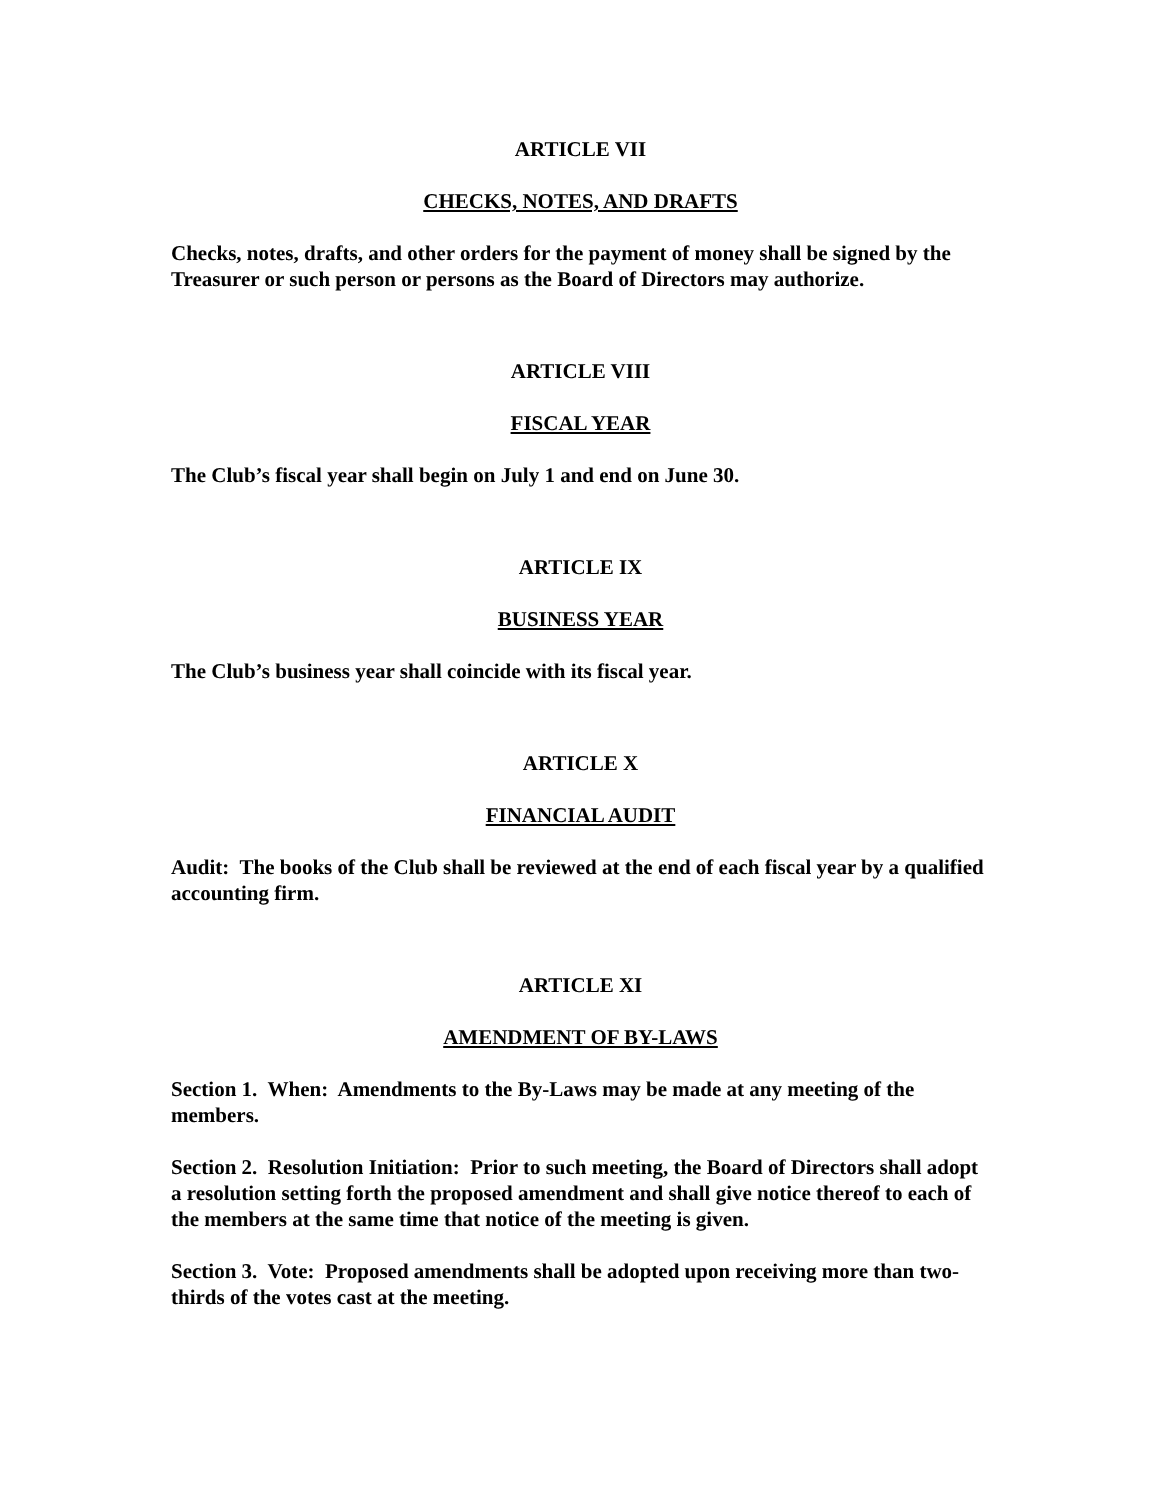ARTICLE VII
CHECKS, NOTES, AND DRAFTS
Checks, notes, drafts, and other orders for the payment of money shall be signed by the Treasurer or such person or persons as the Board of Directors may authorize.
ARTICLE VIII
FISCAL YEAR
The Club’s fiscal year shall begin on July 1 and end on June 30.
ARTICLE IX
BUSINESS YEAR
The Club’s business year shall coincide with its fiscal year.
ARTICLE X
FINANCIAL AUDIT
Audit: The books of the Club shall be reviewed at the end of each fiscal year by a qualified accounting firm.
ARTICLE XI
AMENDMENT OF BY-LAWS
Section 1. When: Amendments to the By-Laws may be made at any meeting of the members.
Section 2. Resolution Initiation: Prior to such meeting, the Board of Directors shall adopt a resolution setting forth the proposed amendment and shall give notice thereof to each of the members at the same time that notice of the meeting is given.
Section 3. Vote: Proposed amendments shall be adopted upon receiving more than two-thirds of the votes cast at the meeting.